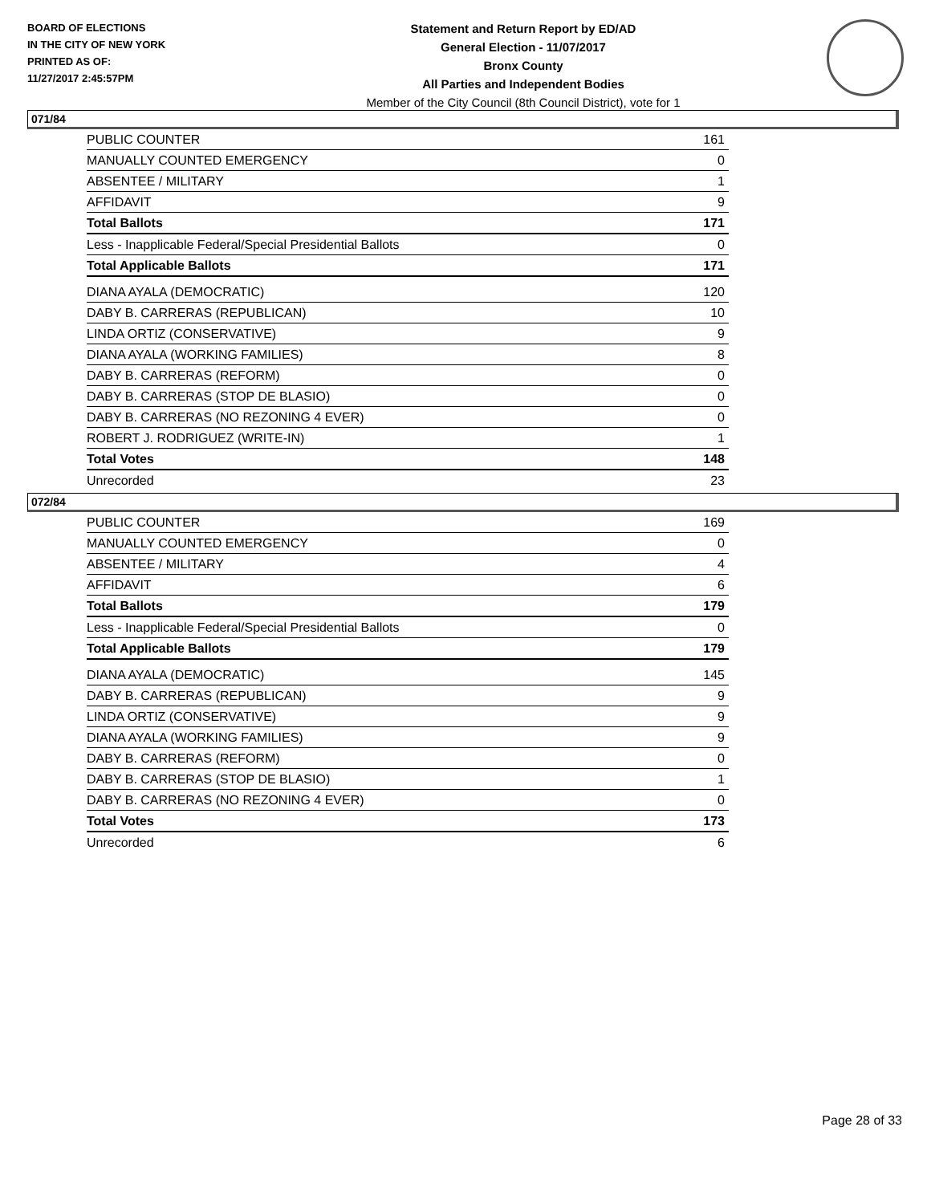BOARD OF ELECTIONS
IN THE CITY OF NEW YORK
PRINTED AS OF:
11/27/2017 2:45:57PM
Statement and Return Report by ED/AD
General Election - 11/07/2017
Bronx County
All Parties and Independent Bodies
Member of the City Council (8th Council District), vote for 1
071/84
| PUBLIC COUNTER | 161 |
| MANUALLY COUNTED EMERGENCY | 0 |
| ABSENTEE / MILITARY | 1 |
| AFFIDAVIT | 9 |
| Total Ballots | 171 |
| Less - Inapplicable Federal/Special Presidential Ballots | 0 |
| Total Applicable Ballots | 171 |
| DIANA AYALA (DEMOCRATIC) | 120 |
| DABY B. CARRERAS (REPUBLICAN) | 10 |
| LINDA ORTIZ (CONSERVATIVE) | 9 |
| DIANA AYALA (WORKING FAMILIES) | 8 |
| DABY B. CARRERAS (REFORM) | 0 |
| DABY B. CARRERAS (STOP DE BLASIO) | 0 |
| DABY B. CARRERAS (NO REZONING 4 EVER) | 0 |
| ROBERT J. RODRIGUEZ (WRITE-IN) | 1 |
| Total Votes | 148 |
| Unrecorded | 23 |
072/84
| PUBLIC COUNTER | 169 |
| MANUALLY COUNTED EMERGENCY | 0 |
| ABSENTEE / MILITARY | 4 |
| AFFIDAVIT | 6 |
| Total Ballots | 179 |
| Less - Inapplicable Federal/Special Presidential Ballots | 0 |
| Total Applicable Ballots | 179 |
| DIANA AYALA (DEMOCRATIC) | 145 |
| DABY B. CARRERAS (REPUBLICAN) | 9 |
| LINDA ORTIZ (CONSERVATIVE) | 9 |
| DIANA AYALA (WORKING FAMILIES) | 9 |
| DABY B. CARRERAS (REFORM) | 0 |
| DABY B. CARRERAS (STOP DE BLASIO) | 1 |
| DABY B. CARRERAS (NO REZONING 4 EVER) | 0 |
| Total Votes | 173 |
| Unrecorded | 6 |
Page 28 of 33